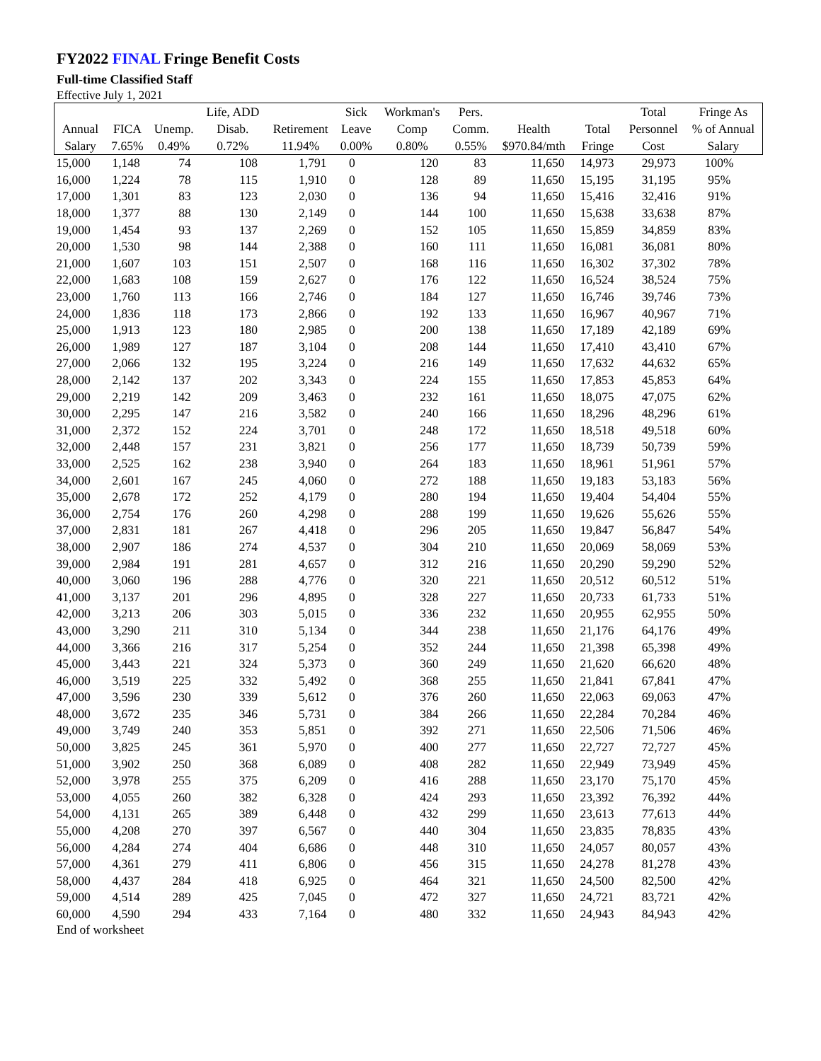FY2022 FINAL Fringe Benefit Costs
Full-time Classified Staff
Effective July 1, 2021
| | | | Life, ADD | | Sick | Workman's | Pers. | | | Total | Fringe As |
| --- | --- | --- | --- | --- | --- | --- | --- | --- | --- | --- | --- |
| Annual | FICA | Unemp. | Disab. | Retirement | Leave | Comp | Comm. | Health | Total | Personnel | % of Annual |
| Salary | 7.65% | 0.49% | 0.72% | 11.94% | 0.00% | 0.80% | 0.55% | $970.84/mth | Fringe | Cost | Salary |
| 15,000 | 1,148 | 74 | 108 | 1,791 | 0 | 120 | 83 | 11,650 | 14,973 | 29,973 | 100% |
| 16,000 | 1,224 | 78 | 115 | 1,910 | 0 | 128 | 89 | 11,650 | 15,195 | 31,195 | 95% |
| 17,000 | 1,301 | 83 | 123 | 2,030 | 0 | 136 | 94 | 11,650 | 15,416 | 32,416 | 91% |
| 18,000 | 1,377 | 88 | 130 | 2,149 | 0 | 144 | 100 | 11,650 | 15,638 | 33,638 | 87% |
| 19,000 | 1,454 | 93 | 137 | 2,269 | 0 | 152 | 105 | 11,650 | 15,859 | 34,859 | 83% |
| 20,000 | 1,530 | 98 | 144 | 2,388 | 0 | 160 | 111 | 11,650 | 16,081 | 36,081 | 80% |
| 21,000 | 1,607 | 103 | 151 | 2,507 | 0 | 168 | 116 | 11,650 | 16,302 | 37,302 | 78% |
| 22,000 | 1,683 | 108 | 159 | 2,627 | 0 | 176 | 122 | 11,650 | 16,524 | 38,524 | 75% |
| 23,000 | 1,760 | 113 | 166 | 2,746 | 0 | 184 | 127 | 11,650 | 16,746 | 39,746 | 73% |
| 24,000 | 1,836 | 118 | 173 | 2,866 | 0 | 192 | 133 | 11,650 | 16,967 | 40,967 | 71% |
| 25,000 | 1,913 | 123 | 180 | 2,985 | 0 | 200 | 138 | 11,650 | 17,189 | 42,189 | 69% |
| 26,000 | 1,989 | 127 | 187 | 3,104 | 0 | 208 | 144 | 11,650 | 17,410 | 43,410 | 67% |
| 27,000 | 2,066 | 132 | 195 | 3,224 | 0 | 216 | 149 | 11,650 | 17,632 | 44,632 | 65% |
| 28,000 | 2,142 | 137 | 202 | 3,343 | 0 | 224 | 155 | 11,650 | 17,853 | 45,853 | 64% |
| 29,000 | 2,219 | 142 | 209 | 3,463 | 0 | 232 | 161 | 11,650 | 18,075 | 47,075 | 62% |
| 30,000 | 2,295 | 147 | 216 | 3,582 | 0 | 240 | 166 | 11,650 | 18,296 | 48,296 | 61% |
| 31,000 | 2,372 | 152 | 224 | 3,701 | 0 | 248 | 172 | 11,650 | 18,518 | 49,518 | 60% |
| 32,000 | 2,448 | 157 | 231 | 3,821 | 0 | 256 | 177 | 11,650 | 18,739 | 50,739 | 59% |
| 33,000 | 2,525 | 162 | 238 | 3,940 | 0 | 264 | 183 | 11,650 | 18,961 | 51,961 | 57% |
| 34,000 | 2,601 | 167 | 245 | 4,060 | 0 | 272 | 188 | 11,650 | 19,183 | 53,183 | 56% |
| 35,000 | 2,678 | 172 | 252 | 4,179 | 0 | 280 | 194 | 11,650 | 19,404 | 54,404 | 55% |
| 36,000 | 2,754 | 176 | 260 | 4,298 | 0 | 288 | 199 | 11,650 | 19,626 | 55,626 | 55% |
| 37,000 | 2,831 | 181 | 267 | 4,418 | 0 | 296 | 205 | 11,650 | 19,847 | 56,847 | 54% |
| 38,000 | 2,907 | 186 | 274 | 4,537 | 0 | 304 | 210 | 11,650 | 20,069 | 58,069 | 53% |
| 39,000 | 2,984 | 191 | 281 | 4,657 | 0 | 312 | 216 | 11,650 | 20,290 | 59,290 | 52% |
| 40,000 | 3,060 | 196 | 288 | 4,776 | 0 | 320 | 221 | 11,650 | 20,512 | 60,512 | 51% |
| 41,000 | 3,137 | 201 | 296 | 4,895 | 0 | 328 | 227 | 11,650 | 20,733 | 61,733 | 51% |
| 42,000 | 3,213 | 206 | 303 | 5,015 | 0 | 336 | 232 | 11,650 | 20,955 | 62,955 | 50% |
| 43,000 | 3,290 | 211 | 310 | 5,134 | 0 | 344 | 238 | 11,650 | 21,176 | 64,176 | 49% |
| 44,000 | 3,366 | 216 | 317 | 5,254 | 0 | 352 | 244 | 11,650 | 21,398 | 65,398 | 49% |
| 45,000 | 3,443 | 221 | 324 | 5,373 | 0 | 360 | 249 | 11,650 | 21,620 | 66,620 | 48% |
| 46,000 | 3,519 | 225 | 332 | 5,492 | 0 | 368 | 255 | 11,650 | 21,841 | 67,841 | 47% |
| 47,000 | 3,596 | 230 | 339 | 5,612 | 0 | 376 | 260 | 11,650 | 22,063 | 69,063 | 47% |
| 48,000 | 3,672 | 235 | 346 | 5,731 | 0 | 384 | 266 | 11,650 | 22,284 | 70,284 | 46% |
| 49,000 | 3,749 | 240 | 353 | 5,851 | 0 | 392 | 271 | 11,650 | 22,506 | 71,506 | 46% |
| 50,000 | 3,825 | 245 | 361 | 5,970 | 0 | 400 | 277 | 11,650 | 22,727 | 72,727 | 45% |
| 51,000 | 3,902 | 250 | 368 | 6,089 | 0 | 408 | 282 | 11,650 | 22,949 | 73,949 | 45% |
| 52,000 | 3,978 | 255 | 375 | 6,209 | 0 | 416 | 288 | 11,650 | 23,170 | 75,170 | 45% |
| 53,000 | 4,055 | 260 | 382 | 6,328 | 0 | 424 | 293 | 11,650 | 23,392 | 76,392 | 44% |
| 54,000 | 4,131 | 265 | 389 | 6,448 | 0 | 432 | 299 | 11,650 | 23,613 | 77,613 | 44% |
| 55,000 | 4,208 | 270 | 397 | 6,567 | 0 | 440 | 304 | 11,650 | 23,835 | 78,835 | 43% |
| 56,000 | 4,284 | 274 | 404 | 6,686 | 0 | 448 | 310 | 11,650 | 24,057 | 80,057 | 43% |
| 57,000 | 4,361 | 279 | 411 | 6,806 | 0 | 456 | 315 | 11,650 | 24,278 | 81,278 | 43% |
| 58,000 | 4,437 | 284 | 418 | 6,925 | 0 | 464 | 321 | 11,650 | 24,500 | 82,500 | 42% |
| 59,000 | 4,514 | 289 | 425 | 7,045 | 0 | 472 | 327 | 11,650 | 24,721 | 83,721 | 42% |
| 60,000 | 4,590 | 294 | 433 | 7,164 | 0 | 480 | 332 | 11,650 | 24,943 | 84,943 | 42% |
End of worksheet